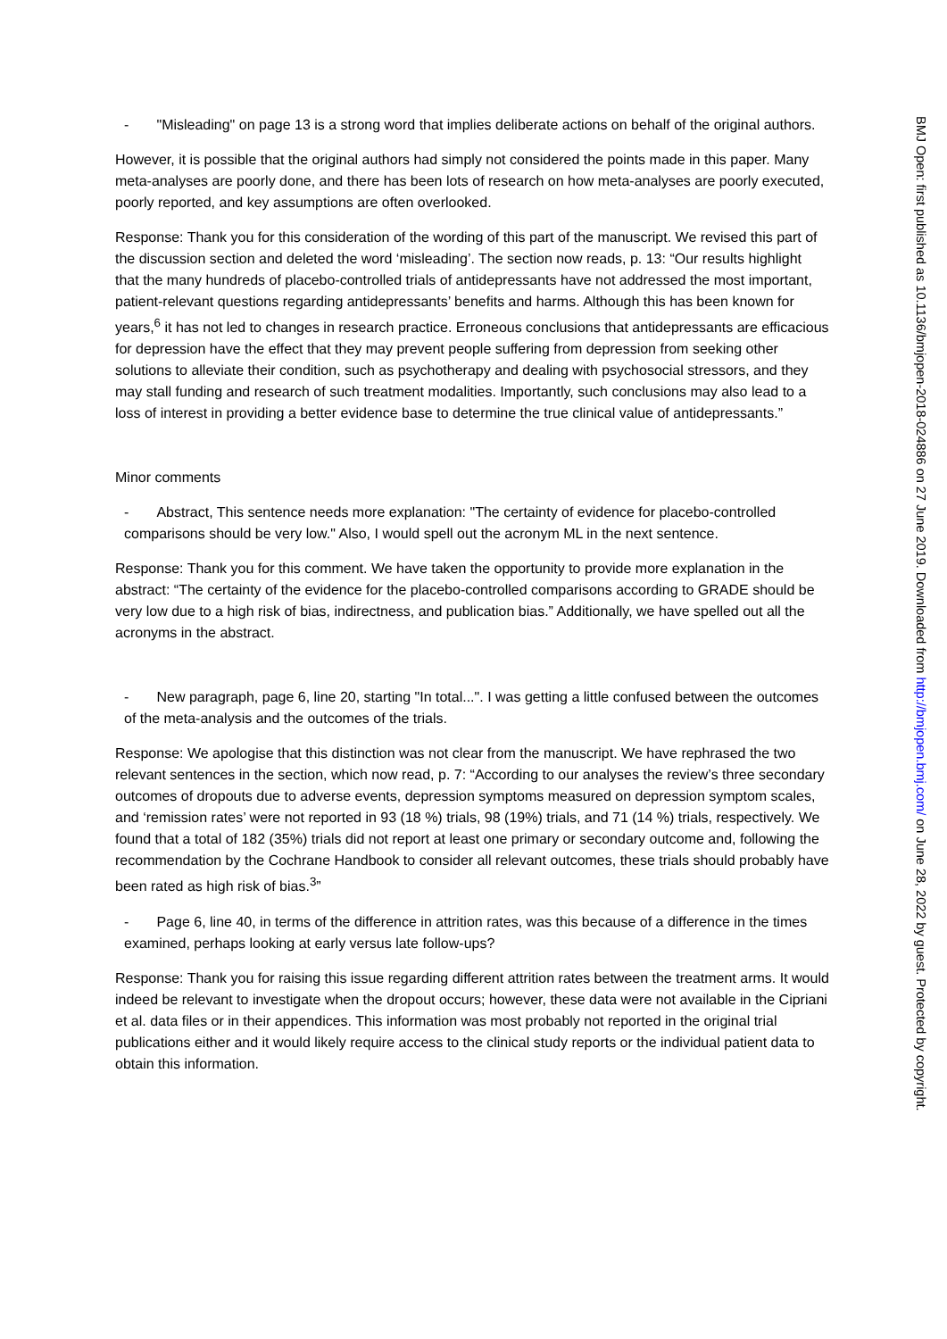- "Misleading" on page 13 is a strong word that implies deliberate actions on behalf of the original authors.
However, it is possible that the original authors had simply not considered the points made in this paper. Many meta-analyses are poorly done, and there has been lots of research on how meta-analyses are poorly executed, poorly reported, and key assumptions are often overlooked.
Response: Thank you for this consideration of the wording of this part of the manuscript. We revised this part of the discussion section and deleted the word ‘misleading’. The section now reads, p. 13: “Our results highlight that the many hundreds of placebo-controlled trials of antidepressants have not addressed the most important, patient-relevant questions regarding antidepressants’ benefits and harms. Although this has been known for years,<sup>6</sup> it has not led to changes in research practice. Erroneous conclusions that antidepressants are efficacious for depression have the effect that they may prevent people suffering from depression from seeking other solutions to alleviate their condition, such as psychotherapy and dealing with psychosocial stressors, and they may stall funding and research of such treatment modalities. Importantly, such conclusions may also lead to a loss of interest in providing a better evidence base to determine the true clinical value of antidepressants.”
Minor comments
- Abstract, This sentence needs more explanation: "The certainty of evidence for placebo-controlled comparisons should be very low." Also, I would spell out the acronym ML in the next sentence.
Response: Thank you for this comment. We have taken the opportunity to provide more explanation in the abstract: “The certainty of the evidence for the placebo-controlled comparisons according to GRADE should be very low due to a high risk of bias, indirectness, and publication bias.” Additionally, we have spelled out all the acronyms in the abstract.
- New paragraph, page 6, line 20, starting "In total...". I was getting a little confused between the outcomes of the meta-analysis and the outcomes of the trials.
Response: We apologise that this distinction was not clear from the manuscript. We have rephrased the two relevant sentences in the section, which now read, p. 7: “According to our analyses the review’s three secondary outcomes of dropouts due to adverse events, depression symptoms measured on depression symptom scales, and ‘remission rates’ were not reported in 93 (18 %) trials, 98 (19%) trials, and 71 (14 %) trials, respectively. We found that a total of 182 (35%) trials did not report at least one primary or secondary outcome and, following the recommendation by the Cochrane Handbook to consider all relevant outcomes, these trials should probably have been rated as high risk of bias.<sup>3</sup>”
- Page 6, line 40, in terms of the difference in attrition rates, was this because of a difference in the times examined, perhaps looking at early versus late follow-ups?
Response: Thank you for raising this issue regarding different attrition rates between the treatment arms. It would indeed be relevant to investigate when the dropout occurs; however, these data were not available in the Cipriani et al. data files or in their appendices. This information was most probably not reported in the original trial publications either and it would likely require access to the clinical study reports or the individual patient data to obtain this information.
BMJ Open: first published as 10.1136/bmjopen-2018-024886 on 27 June 2019. Downloaded from http://bmjopen.bmj.com/ on June 28, 2022 by guest. Protected by copyright.